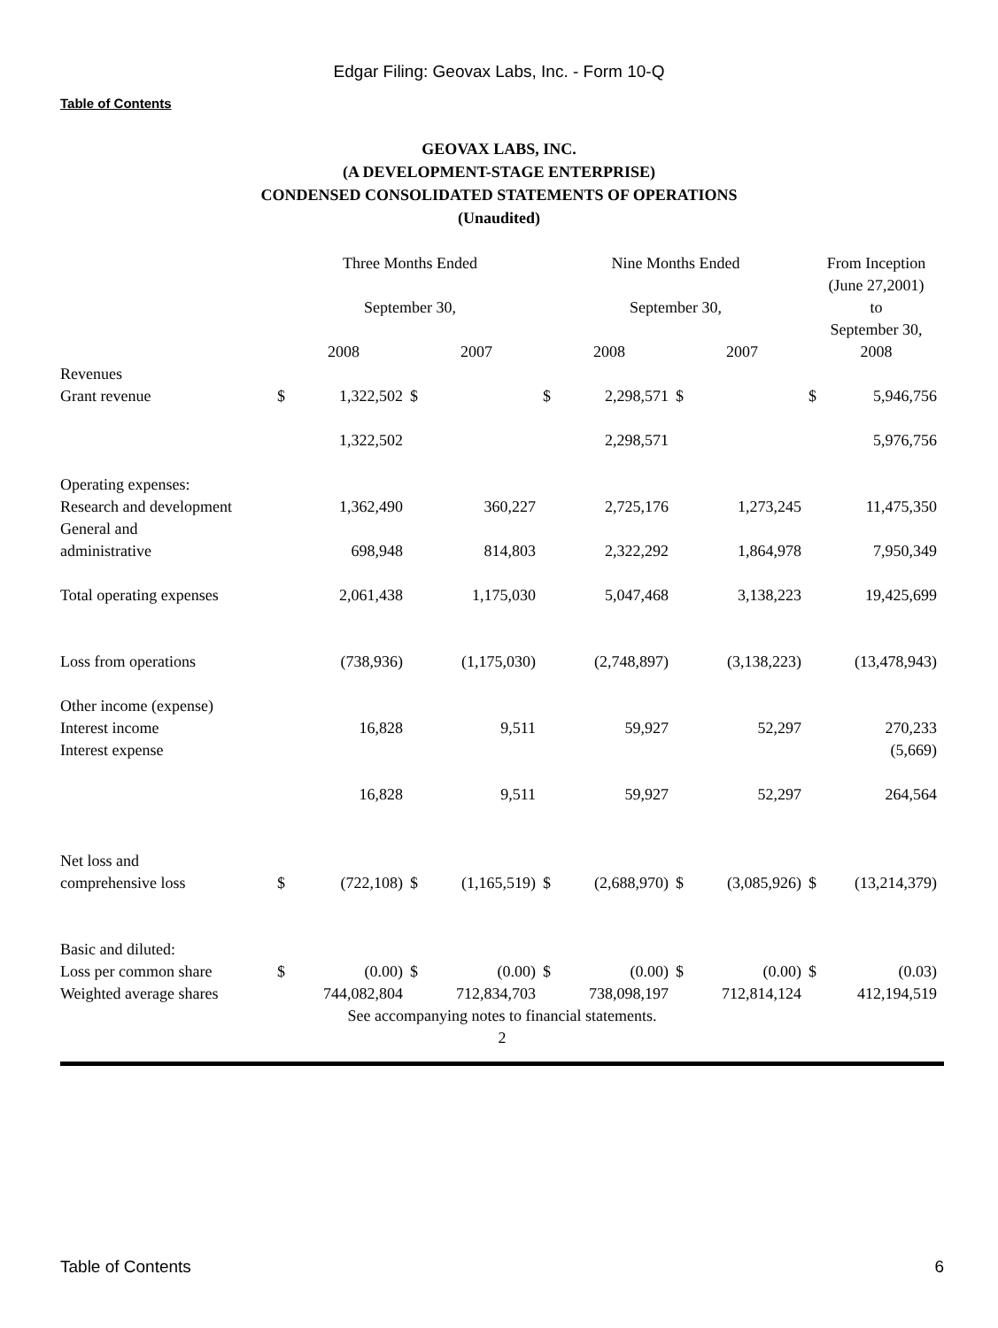Edgar Filing: Geovax Labs, Inc. - Form 10-Q
Table of Contents
GEOVAX LABS, INC.
(A DEVELOPMENT-STAGE ENTERPRISE)
CONDENSED CONSOLIDATED STATEMENTS OF OPERATIONS
(Unaudited)
| | Three Months Ended | | | | Nine Months Ended | | | | From Inception | |
| | | | | | | | | | (June 27,2001) | |
| | September 30, | | | | September 30, | | | | to | |
| | | | | | | | | | September 30, | |
| | 2008 | | 2007 | | 2008 | | 2007 | | 2008 | |
| Revenues | | | | | | | | | | |
| Grant revenue | $ | 1,322,502 | $ | | $ | 2,298,571 | $ | | $ | 5,946,756 |
| | | 1,322,502 | | | | 2,298,571 | | | | 5,976,756 |
| Operating expenses: | | | | | | | | | | |
| Research and development | | 1,362,490 | | 360,227 | | 2,725,176 | | 1,273,245 | | 11,475,350 |
| General and administrative | | 698,948 | | 814,803 | | 2,322,292 | | 1,864,978 | | 7,950,349 |
| Total operating expenses | | 2,061,438 | | 1,175,030 | | 5,047,468 | | 3,138,223 | | 19,425,699 |
| Loss from operations | | (738,936) | | (1,175,030) | | (2,748,897) | | (3,138,223) | | (13,478,943) |
| Other income (expense) | | | | | | | | | | |
| Interest income | | 16,828 | | 9,511 | | 59,927 | | 52,297 | | 270,233 |
| Interest expense | | | | | | | | | | (5,669) |
| | | 16,828 | | 9,511 | | 59,927 | | 52,297 | | 264,564 |
| Net loss and comprehensive loss | $ | (722,108) | $ | (1,165,519) | $ | (2,688,970) | $ | (3,085,926) | $ | (13,214,379) |
| Basic and diluted: | | | | | | | | | | |
| Loss per common share | $ | (0.00) | $ | (0.00) | $ | (0.00) | $ | (0.00) | $ | (0.03) |
| Weighted average shares | | 744,082,804 | | 712,834,703 | | 738,098,197 | | 712,814,124 | | 412,194,519 |
| See accompanying notes to financial statements. | | | | | | | | | | |
| 2 | | | | | | | | | | |
Table of Contents 6